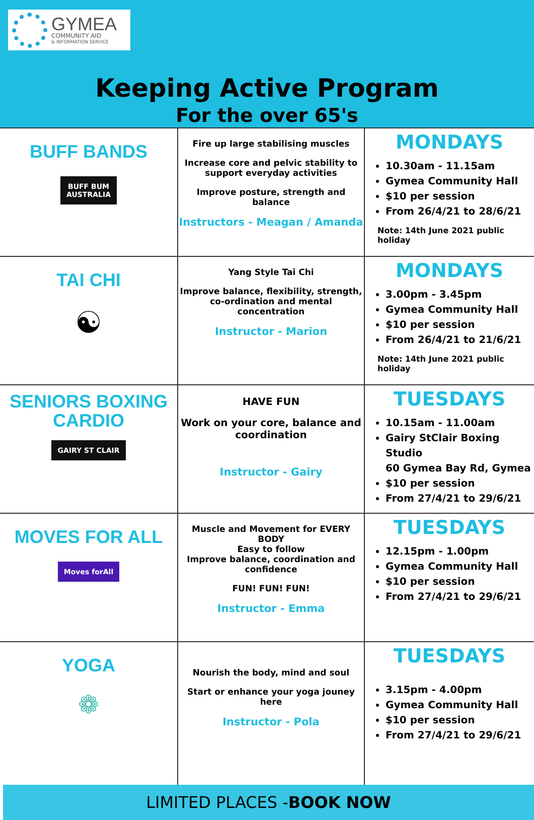GYMEA
COMMUNITY AID
& INFORMATION SERVICE
Keeping Active Program
For the over 65's
| BUFF BANDS BUFF BUM AUSTRALIA | Fire up large stabilising muscles Increase core and pelvic stability to support everyday activities Improve posture, strength and balance Instructors - Meagan / Amanda | MONDAYS 10.30am - 11.15am Gymea Community Hall $10 per session From 26/4/21 to 28/6/21 Note: 14th June 2021 public holiday |
| TAI CHI ☯ | Yang Style Tai Chi Improve balance, flexibility, strength, co-ordination and mental concentration Instructor - Marion | MONDAYS 3.00pm - 3.45pm Gymea Community Hall $10 per session From 26/4/21 to 21/6/21 Note: 14th June 2021 public holiday |
| SENIORS BOXING CARDIO GAIRY ST CLAIR | HAVE FUN Work on your core, balance and coordination Instructor - Gairy | TUESDAYS 10.15am - 11.00am Gairy StClair Boxing Studio 60 Gymea Bay Rd, Gymea $10 per session From 27/4/21 to 29/6/21 |
| MOVES FOR ALL Moves forAll | Muscle and Movement for EVERY BODY Easy to follow Improve balance, coordination and confidence FUN! FUN! FUN! Instructor - Emma | TUESDAYS 12.15pm - 1.00pm Gymea Community Hall $10 per session From 27/4/21 to 29/6/21 |
| YOGA ❁ | Nourish the body, mind and soul Start or enhance your yoga jouney here Instructor - Pola | TUESDAYS 3.15pm - 4.00pm Gymea Community Hall $10 per session From 27/4/21 to 29/6/21 |
LIMITED PLACES -BOOK NOW